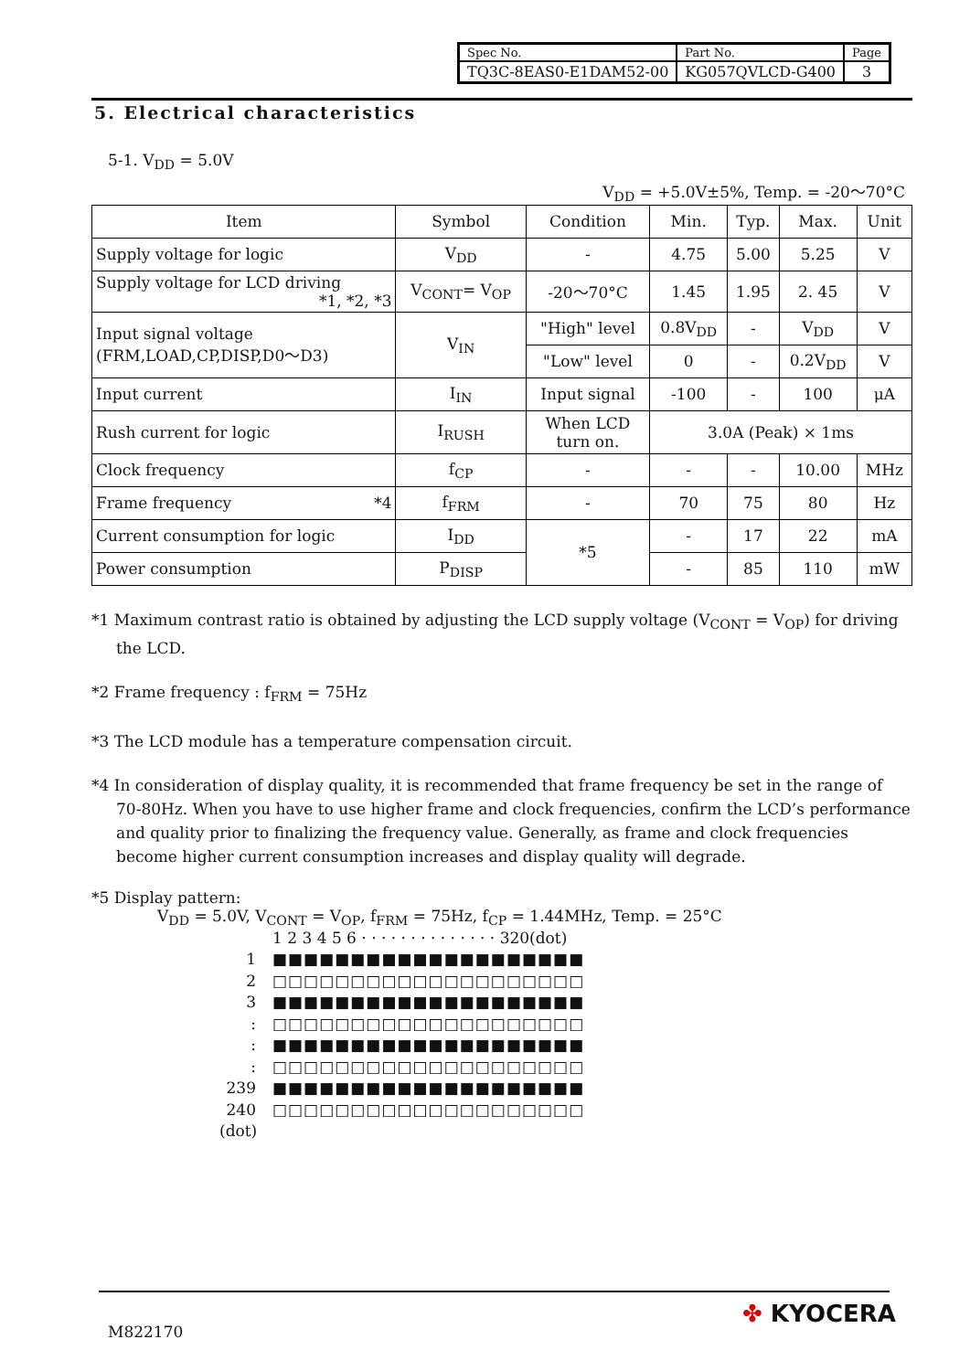| Spec No. | Part No. | Page |
| TQ3C-8EAS0-E1DAM52-00 | KG057QVLCD-G400 | 3 |
5. Electrical characteristics
5-1. V<sub>DD</sub> = 5.0V
V<sub>DD</sub> = +5.0V±5%, Temp. = -20～70°C
| Item | Symbol | Condition | Min. | Typ. | Max. | Unit |
| --- | --- | --- | --- | --- | --- | --- |
| Supply voltage for logic | V<sub>DD</sub> | - | 4.75 | 5.00 | 5.25 | V |
| Supply voltage for LCD driving *1, *2, *3 | V<sub>CONT</sub>= V<sub>OP</sub> | -20～70°C | 1.45 | 1.95 | 2. 45 | V |
| Input signal voltage (FRM,LOAD,CP,DISP,D0～D3) | V<sub>IN</sub> | "High" level | 0.8V<sub>DD</sub> | - | V<sub>DD</sub> | V |
| | | "Low" level | 0 | - | 0.2V<sub>DD</sub> | V |
| Input current | I<sub>IN</sub> | Input signal | -100 | - | 100 | μA |
| Rush current for logic | I<sub>RUSH</sub> | When LCD turn on. | 3.0A (Peak) × 1ms | | | |
| Clock frequency | f<sub>CP</sub> | - | - | - | 10.00 | MHz |
| Frame frequency *4 | f<sub>FRM</sub> | - | 70 | 75 | 80 | Hz |
| Current consumption for logic | I<sub>DD</sub> | *5 | - | 17 | 22 | mA |
| Power consumption | P<sub>DISP</sub> | | - | 85 | 110 | mW |
*1 Maximum contrast ratio is obtained by adjusting the LCD supply voltage (V<sub>CONT</sub> = V<sub>OP</sub>) for driving the LCD.
*2 Frame frequency : f<sub>FRM</sub> = 75Hz
*3 The LCD module has a temperature compensation circuit.
*4 In consideration of display quality, it is recommended that frame frequency be set in the range of 70-80Hz. When you have to use higher frame and clock frequencies, confirm the LCD’s performance and quality prior to finalizing the frequency value. Generally, as frame and clock frequencies become higher current consumption increases and display quality will degrade.
*5 Display pattern:
V<sub>DD</sub> = 5.0V, V<sub>CONT</sub> = V<sub>OP</sub>, f<sub>FRM</sub> = 75Hz, f<sub>CP</sub> = 1.44MHz, Temp. = 25°C
1 2 3 4 5 6 · · · · · · · · · · · · · · 320(dot)
1 ■■■■■■■■■■■■■■■■■■■■
2 □□□□□□□□□□□□□□□□□□□□
3 ■■■■■■■■■■■■■■■■■■■■
: □□□□□□□□□□□□□□□□□□□□
: ■■■■■■■■■■■■■■■■■■■■
: □□□□□□□□□□□□□□□□□□□□
239 ■■■■■■■■■■■■■■■■■■■■
240 □□□□□□□□□□□□□□□□□□□□
(dot)
M822170
✤ KYOCERA